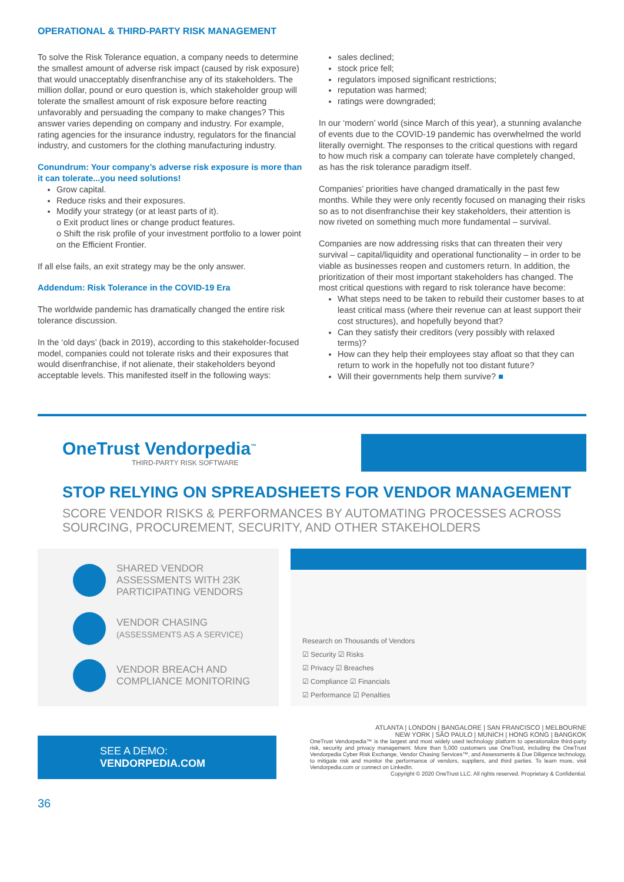OPERATIONAL & THIRD-PARTY RISK MANAGEMENT
To solve the Risk Tolerance equation, a company needs to determine the smallest amount of adverse risk impact (caused by risk exposure) that would unacceptably disenfranchise any of its stakeholders. The million dollar, pound or euro question is, which stakeholder group will tolerate the smallest amount of risk exposure before reacting unfavorably and persuading the company to make changes? This answer varies depending on company and industry. For example, rating agencies for the insurance industry, regulators for the financial industry, and customers for the clothing manufacturing industry.
Conundrum: Your company’s adverse risk exposure is more than it can tolerate...you need solutions!
Grow capital.
Reduce risks and their exposures.
Modify your strategy (or at least parts of it).
o Exit product lines or change product features.
o Shift the risk profile of your investment portfolio to a lower point on the Efficient Frontier.
If all else fails, an exit strategy may be the only answer.
Addendum: Risk Tolerance in the COVID-19 Era
The worldwide pandemic has dramatically changed the entire risk tolerance discussion.
In the ‘old days’ (back in 2019), according to this stakeholder-focused model, companies could not tolerate risks and their exposures that would disenfranchise, if not alienate, their stakeholders beyond acceptable levels. This manifested itself in the following ways:
sales declined;
stock price fell;
regulators imposed significant restrictions;
reputation was harmed;
ratings were downgraded;
In our ‘modern’ world (since March of this year), a stunning avalanche of events due to the COVID-19 pandemic has overwhelmed the world literally overnight. The responses to the critical questions with regard to how much risk a company can tolerate have completely changed, as has the risk tolerance paradigm itself.
Companies’ priorities have changed dramatically in the past few months. While they were only recently focused on managing their risks so as to not disenfranchise their key stakeholders, their attention is now riveted on something much more fundamental – survival.
Companies are now addressing risks that can threaten their very survival – capital/liquidity and operational functionality – in order to be viable as businesses reopen and customers return. In addition, the prioritization of their most important stakeholders has changed. The most critical questions with regard to risk tolerance have become:
What steps need to be taken to rebuild their customer bases to at least critical mass (where their revenue can at least support their cost structures), and hopefully beyond that?
Can they satisfy their creditors (very possibly with relaxed terms)?
How can they help their employees stay afloat so that they can return to work in the hopefully not too distant future?
Will their governments help them survive? ■
OneTrust Vendorpedia<sup>™</sup>
THIRD-PARTY RISK SOFTWARE
STOP RELYING ON SPREADSHEETS FOR VENDOR MANAGEMENT
SCORE VENDOR RISKS & PERFORMANCES BY AUTOMATING PROCESSES ACROSS SOURCING, PROCUREMENT, SECURITY, AND OTHER STAKEHOLDERS
SHARED VENDOR
ASSESSMENTS WITH 23K
PARTICIPATING VENDORS
VENDOR CHASING
(ASSESSMENTS AS A SERVICE)
VENDOR BREACH AND
COMPLIANCE MONITORING
Research on Thousands of Vendors
☑ Security ☑ Risks
☑ Privacy ☑ Breaches
☑ Compliance ☑ Financials
☑ Performance ☑ Penalties
SEE A DEMO:
VENDORPEDIA.COM
ATLANTA | LONDON | BANGALORE | SAN FRANCISCO | MELBOURNE
NEW YORK | SÃO PAULO | MUNICH | HONG KONG | BANGKOK
OneTrust Vendorpedia™ is the largest and most widely used technology platform to operationalize third-party risk, security and privacy management. More than 5,000 customers use OneTrust, including the OneTrust Vendorpedia Cyber Risk Exchange, Vendor Chasing Services™, and Assessments & Due Diligence technology, to mitigate risk and monitor the performance of vendors, suppliers, and third parties. To learn more, visit Vendorpedia.com or connect on LinkedIn.
Copyright © 2020 OneTrust LLC. All rights reserved. Proprietary & Confidential.
36